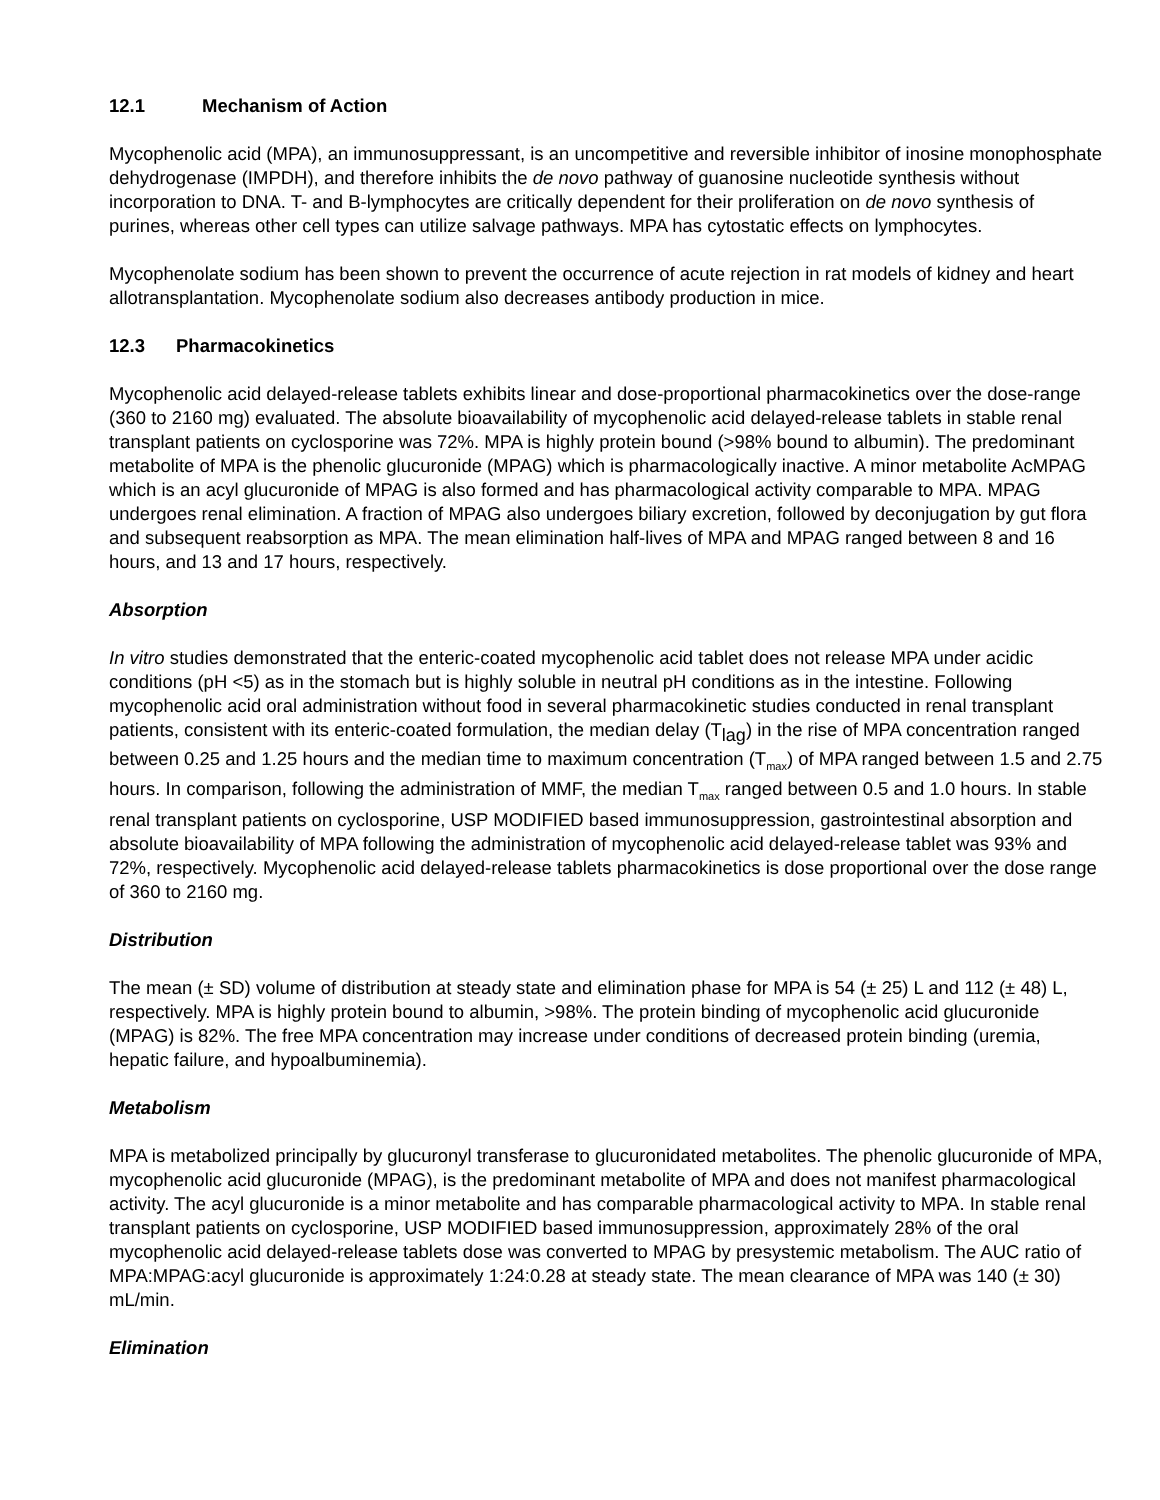12.1 Mechanism of Action
Mycophenolic acid (MPA), an immunosuppressant, is an uncompetitive and reversible inhibitor of inosine monophosphate dehydrogenase (IMPDH), and therefore inhibits the de novo pathway of guanosine nucleotide synthesis without incorporation to DNA. T- and B-lymphocytes are critically dependent for their proliferation on de novo synthesis of purines, whereas other cell types can utilize salvage pathways. MPA has cytostatic effects on lymphocytes.
Mycophenolate sodium has been shown to prevent the occurrence of acute rejection in rat models of kidney and heart allotransplantation. Mycophenolate sodium also decreases antibody production in mice.
12.3 Pharmacokinetics
Mycophenolic acid delayed-release tablets exhibits linear and dose-proportional pharmacokinetics over the dose-range (360 to 2160 mg) evaluated. The absolute bioavailability of mycophenolic acid delayed-release tablets in stable renal transplant patients on cyclosporine was 72%. MPA is highly protein bound (>98% bound to albumin). The predominant metabolite of MPA is the phenolic glucuronide (MPAG) which is pharmacologically inactive. A minor metabolite AcMPAG which is an acyl glucuronide of MPAG is also formed and has pharmacological activity comparable to MPA. MPAG undergoes renal elimination. A fraction of MPAG also undergoes biliary excretion, followed by deconjugation by gut flora and subsequent reabsorption as MPA. The mean elimination half-lives of MPA and MPAG ranged between 8 and 16 hours, and 13 and 17 hours, respectively.
Absorption
In vitro studies demonstrated that the enteric-coated mycophenolic acid tablet does not release MPA under acidic conditions (pH <5) as in the stomach but is highly soluble in neutral pH conditions as in the intestine. Following mycophenolic acid oral administration without food in several pharmacokinetic studies conducted in renal transplant patients, consistent with its enteric-coated formulation, the median delay (T<sub>lag</sub>) in the rise of MPA concentration ranged between 0.25 and 1.25 hours and the median time to maximum concentration (T<sub>max</sub>) of MPA ranged between 1.5 and 2.75 hours. In comparison, following the administration of MMF, the median T<sub>max</sub> ranged between 0.5 and 1.0 hours. In stable renal transplant patients on cyclosporine, USP MODIFIED based immunosuppression, gastrointestinal absorption and absolute bioavailability of MPA following the administration of mycophenolic acid delayed-release tablet was 93% and 72%, respectively. Mycophenolic acid delayed-release tablets pharmacokinetics is dose proportional over the dose range of 360 to 2160 mg.
Distribution
The mean (± SD) volume of distribution at steady state and elimination phase for MPA is 54 (± 25) L and 112 (± 48) L, respectively. MPA is highly protein bound to albumin, >98%. The protein binding of mycophenolic acid glucuronide (MPAG) is 82%. The free MPA concentration may increase under conditions of decreased protein binding (uremia, hepatic failure, and hypoalbuminemia).
Metabolism
MPA is metabolized principally by glucuronyl transferase to glucuronidated metabolites. The phenolic glucuronide of MPA, mycophenolic acid glucuronide (MPAG), is the predominant metabolite of MPA and does not manifest pharmacological activity. The acyl glucuronide is a minor metabolite and has comparable pharmacological activity to MPA. In stable renal transplant patients on cyclosporine, USP MODIFIED based immunosuppression, approximately 28% of the oral mycophenolic acid delayed-release tablets dose was converted to MPAG by presystemic metabolism. The AUC ratio of MPA:MPAG:acyl glucuronide is approximately 1:24:0.28 at steady state. The mean clearance of MPA was 140 (± 30) mL/min.
Elimination